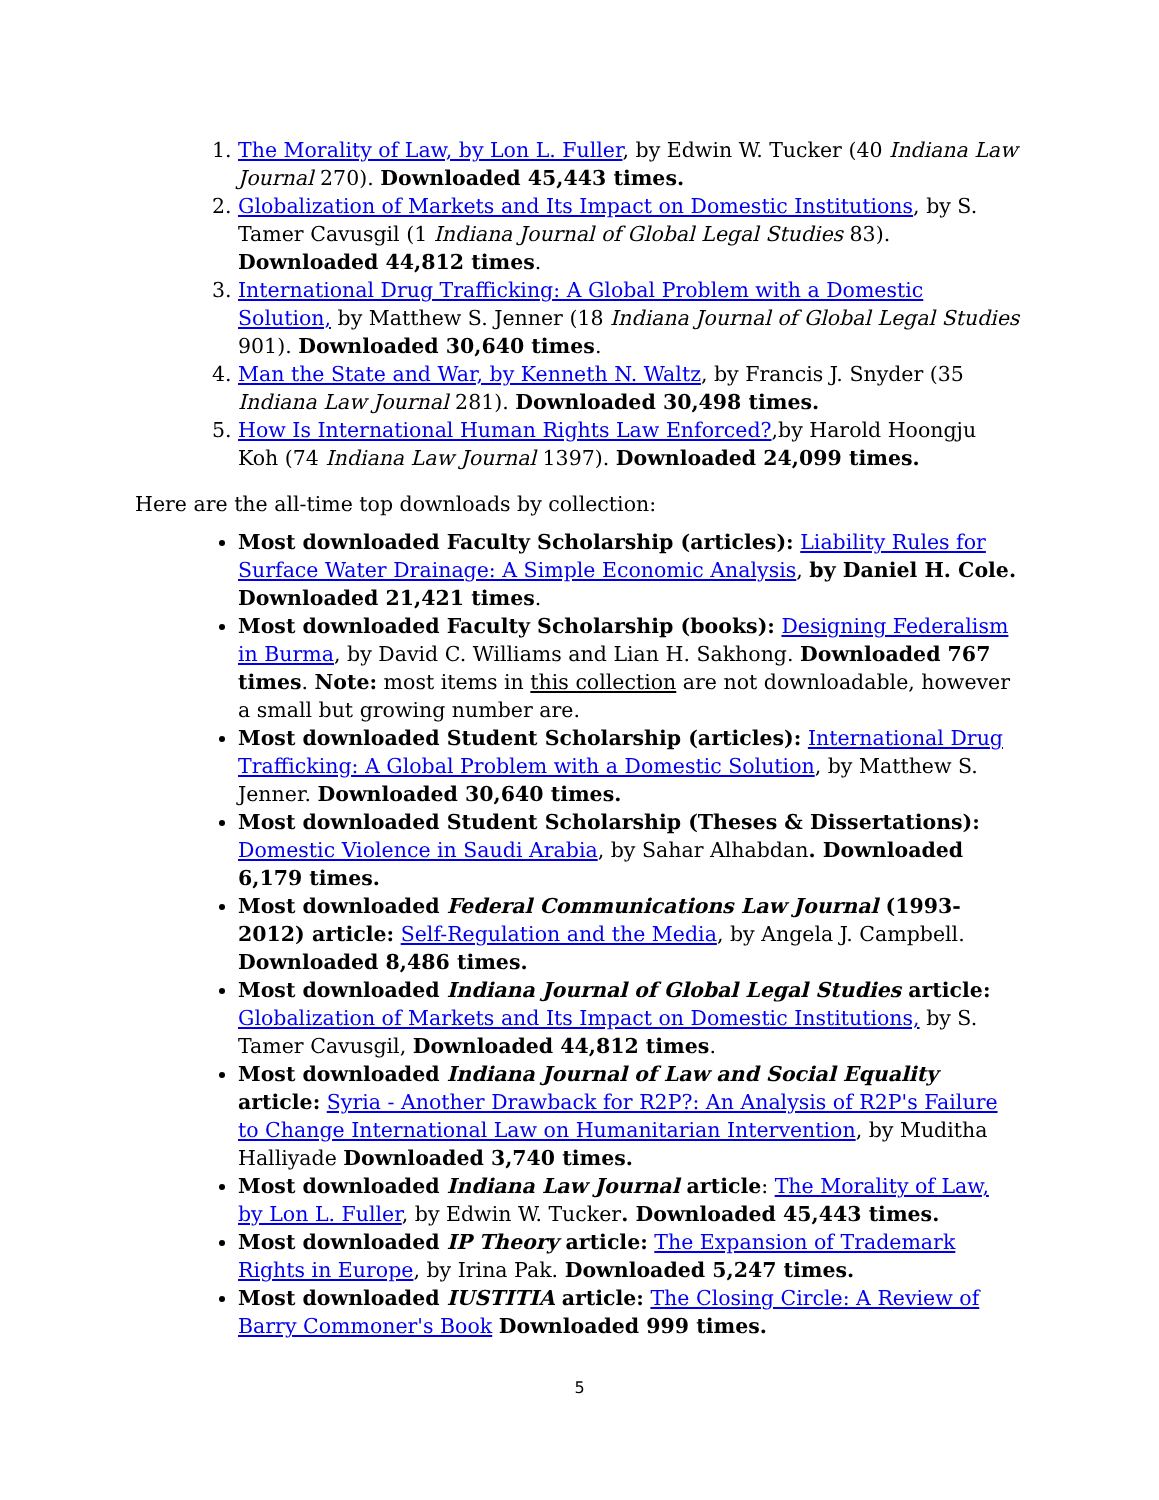1. The Morality of Law, by Lon L. Fuller, by Edwin W. Tucker (40 Indiana Law Journal 270). Downloaded 45,443 times.
2. Globalization of Markets and Its Impact on Domestic Institutions, by S. Tamer Cavusgil (1 Indiana Journal of Global Legal Studies 83). Downloaded 44,812 times.
3. International Drug Trafficking: A Global Problem with a Domestic Solution, by Matthew S. Jenner (18 Indiana Journal of Global Legal Studies 901). Downloaded 30,640 times.
4. Man the State and War, by Kenneth N. Waltz, by Francis J. Snyder (35 Indiana Law Journal 281). Downloaded 30,498 times.
5. How Is International Human Rights Law Enforced?,by Harold Hoongju Koh (74 Indiana Law Journal 1397). Downloaded 24,099 times.
Here are the all-time top downloads by collection:
Most downloaded Faculty Scholarship (articles): Liability Rules for Surface Water Drainage: A Simple Economic Analysis, by Daniel H. Cole. Downloaded 21,421 times.
Most downloaded Faculty Scholarship (books): Designing Federalism in Burma, by David C. Williams and Lian H. Sakhong. Downloaded 767 times. Note: most items in this collection are not downloadable, however a small but growing number are.
Most downloaded Student Scholarship (articles): International Drug Trafficking: A Global Problem with a Domestic Solution, by Matthew S. Jenner. Downloaded 30,640 times.
Most downloaded Student Scholarship (Theses & Dissertations): Domestic Violence in Saudi Arabia, by Sahar Alhabdan. Downloaded 6,179 times.
Most downloaded Federal Communications Law Journal (1993-2012) article: Self-Regulation and the Media, by Angela J. Campbell. Downloaded 8,486 times.
Most downloaded Indiana Journal of Global Legal Studies article: Globalization of Markets and Its Impact on Domestic Institutions, by S. Tamer Cavusgil, Downloaded 44,812 times.
Most downloaded Indiana Journal of Law and Social Equality article: Syria - Another Drawback for R2P?: An Analysis of R2P's Failure to Change International Law on Humanitarian Intervention, by Muditha Halliyade Downloaded 3,740 times.
Most downloaded Indiana Law Journal article: The Morality of Law, by Lon L. Fuller, by Edwin W. Tucker. Downloaded 45,443 times.
Most downloaded IP Theory article: The Expansion of Trademark Rights in Europe, by Irina Pak. Downloaded 5,247 times.
Most downloaded IUSTITIA article: The Closing Circle: A Review of Barry Commoner's Book Downloaded 999 times.
5